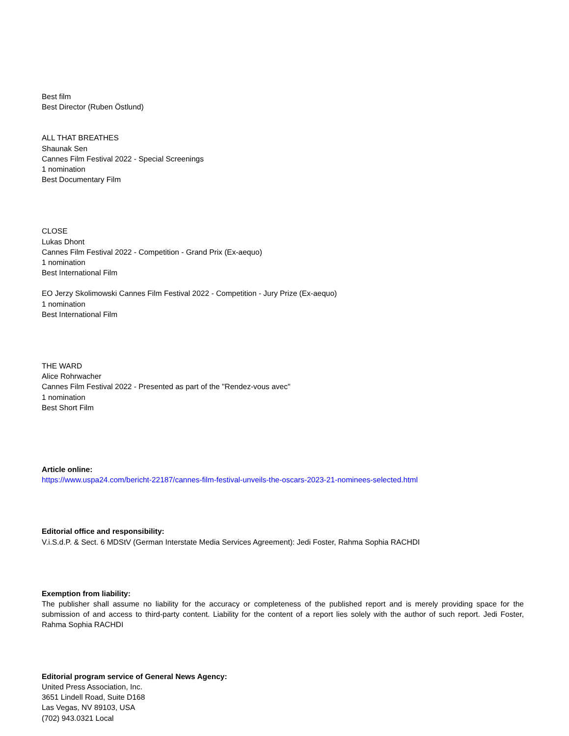Best film
Best Director (Ruben Östlund)
ALL THAT BREATHES
Shaunak Sen
Cannes Film Festival 2022 - Special Screenings
1 nomination
Best Documentary Film
CLOSE
Lukas Dhont
Cannes Film Festival 2022 - Competition - Grand Prix (Ex-aequo)
1 nomination
Best International Film
EO Jerzy Skolimowski Cannes Film Festival 2022 - Competition - Jury Prize (Ex-aequo)
1 nomination
Best International Film
THE WARD
Alice Rohrwacher
Cannes Film Festival 2022 - Presented as part of the "Rendez-vous avec"
1 nomination
Best Short Film
Article online:
https://www.uspa24.com/bericht-22187/cannes-film-festival-unveils-the-oscars-2023-21-nominees-selected.html
Editorial office and responsibility:
V.i.S.d.P. & Sect. 6 MDStV (German Interstate Media Services Agreement): Jedi Foster, Rahma Sophia RACHDI
Exemption from liability:
The publisher shall assume no liability for the accuracy or completeness of the published report and is merely providing space for the submission of and access to third-party content. Liability for the content of a report lies solely with the author of such report. Jedi Foster, Rahma Sophia RACHDI
Editorial program service of General News Agency:
United Press Association, Inc.
3651 Lindell Road, Suite D168
Las Vegas, NV 89103, USA
(702) 943.0321 Local